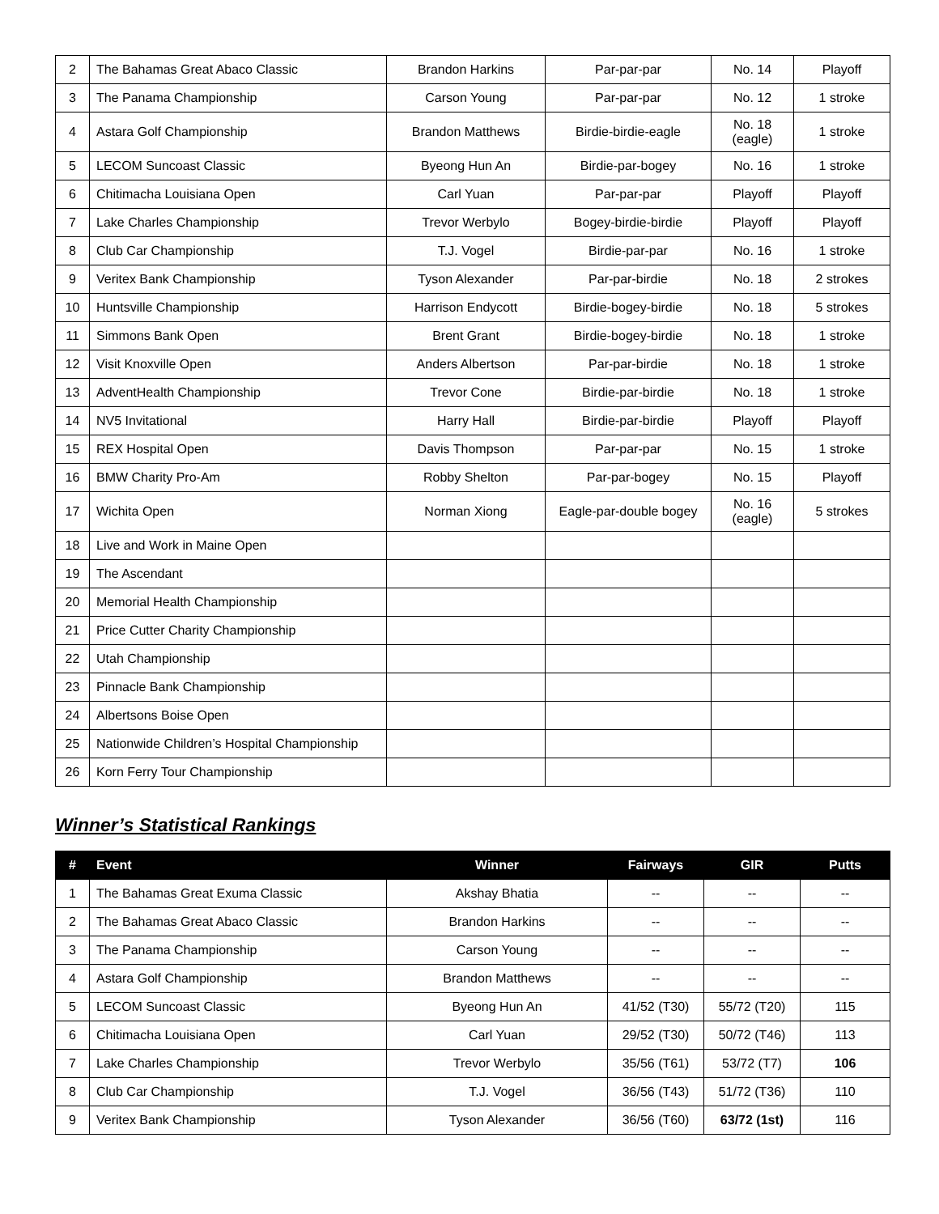| 2 | The Bahamas Great Abaco Classic | Brandon Harkins | Par-par-par | No. 14 | Playoff |
| 3 | The Panama Championship | Carson Young | Par-par-par | No. 12 | 1 stroke |
| 4 | Astara Golf Championship | Brandon Matthews | Birdie-birdie-eagle | No. 18 (eagle) | 1 stroke |
| 5 | LECOM Suncoast Classic | Byeong Hun An | Birdie-par-bogey | No. 16 | 1 stroke |
| 6 | Chitimacha Louisiana Open | Carl Yuan | Par-par-par | Playoff | Playoff |
| 7 | Lake Charles Championship | Trevor Werbylo | Bogey-birdie-birdie | Playoff | Playoff |
| 8 | Club Car Championship | T.J. Vogel | Birdie-par-par | No. 16 | 1 stroke |
| 9 | Veritex Bank Championship | Tyson Alexander | Par-par-birdie | No. 18 | 2 strokes |
| 10 | Huntsville Championship | Harrison Endycott | Birdie-bogey-birdie | No. 18 | 5 strokes |
| 11 | Simmons Bank Open | Brent Grant | Birdie-bogey-birdie | No. 18 | 1 stroke |
| 12 | Visit Knoxville Open | Anders Albertson | Par-par-birdie | No. 18 | 1 stroke |
| 13 | AdventHealth Championship | Trevor Cone | Birdie-par-birdie | No. 18 | 1 stroke |
| 14 | NV5 Invitational | Harry Hall | Birdie-par-birdie | Playoff | Playoff |
| 15 | REX Hospital Open | Davis Thompson | Par-par-par | No. 15 | 1 stroke |
| 16 | BMW Charity Pro-Am | Robby Shelton | Par-par-bogey | No. 15 | Playoff |
| 17 | Wichita Open | Norman Xiong | Eagle-par-double bogey | No. 16 (eagle) | 5 strokes |
| 18 | Live and Work in Maine Open | | | | |
| 19 | The Ascendant | | | | |
| 20 | Memorial Health Championship | | | | |
| 21 | Price Cutter Charity Championship | | | | |
| 22 | Utah Championship | | | | |
| 23 | Pinnacle Bank Championship | | | | |
| 24 | Albertsons Boise Open | | | | |
| 25 | Nationwide Children’s Hospital Championship | | | | |
| 26 | Korn Ferry Tour Championship | | | | |
Winner’s Statistical Rankings
| # | Event | Winner | Fairways | GIR | Putts |
| --- | --- | --- | --- | --- | --- |
| 1 | The Bahamas Great Exuma Classic | Akshay Bhatia | -- | -- | -- |
| 2 | The Bahamas Great Abaco Classic | Brandon Harkins | -- | -- | -- |
| 3 | The Panama Championship | Carson Young | -- | -- | -- |
| 4 | Astara Golf Championship | Brandon Matthews | -- | -- | -- |
| 5 | LECOM Suncoast Classic | Byeong Hun An | 41/52 (T30) | 55/72 (T20) | 115 |
| 6 | Chitimacha Louisiana Open | Carl Yuan | 29/52 (T30) | 50/72 (T46) | 113 |
| 7 | Lake Charles Championship | Trevor Werbylo | 35/56 (T61) | 53/72 (T7) | 106 |
| 8 | Club Car Championship | T.J. Vogel | 36/56 (T43) | 51/72 (T36) | 110 |
| 9 | Veritex Bank Championship | Tyson Alexander | 36/56 (T60) | 63/72 (1st) | 116 |